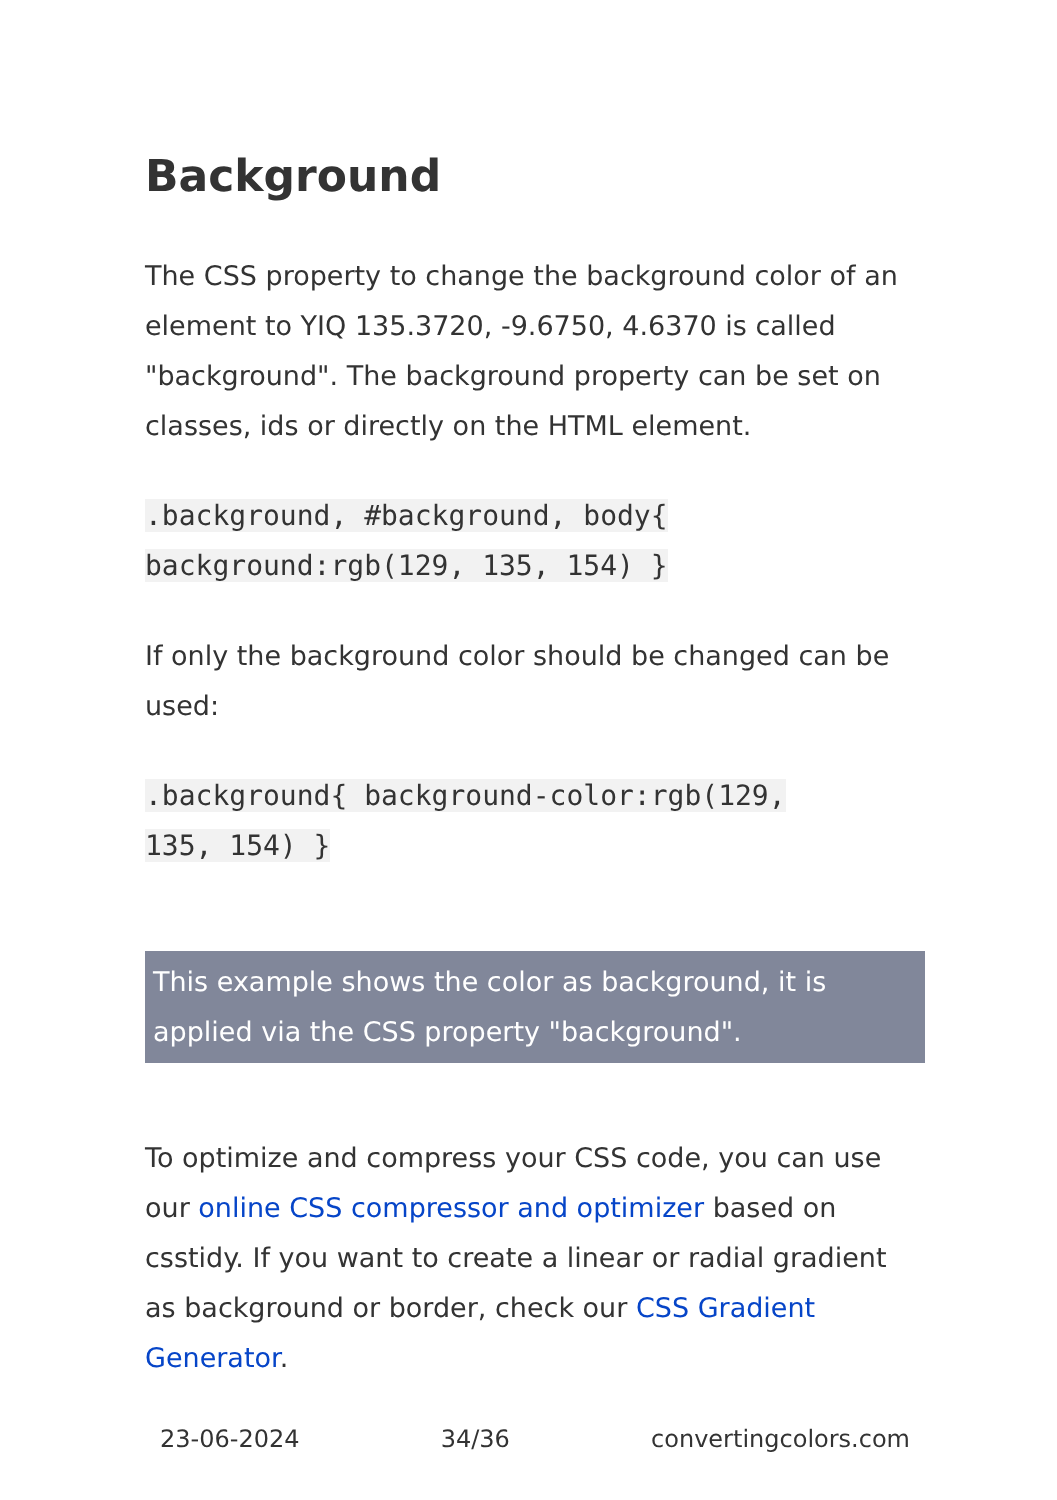Background
The CSS property to change the background color of an element to YIQ 135.3720, -9.6750, 4.6370 is called "background". The background property can be set on classes, ids or directly on the HTML element.
.background, #background, body{
background:rgb(129, 135, 154) }
If only the background color should be changed can be used:
.background{ background-color:rgb(129,
135, 154) }
This example shows the color as background, it is applied via the CSS property "background".
To optimize and compress your CSS code, you can use our online CSS compressor and optimizer based on csstidy. If you want to create a linear or radial gradient as background or border, check our CSS Gradient Generator.
23-06-2024 34/36 convertingcolors.com